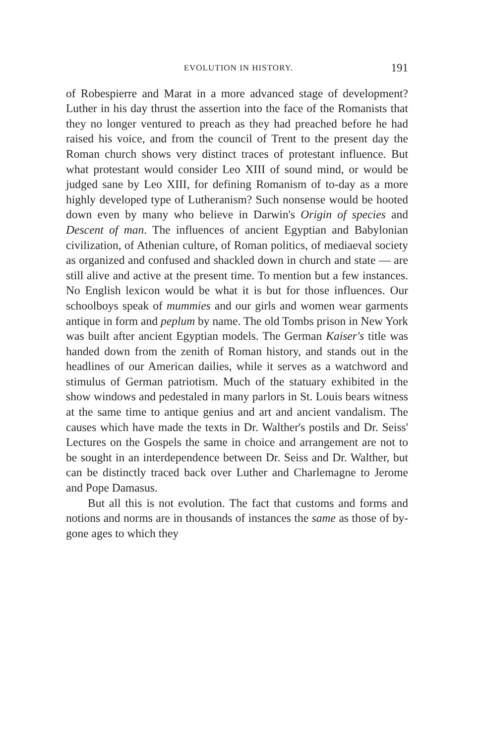EVOLUTION IN HISTORY. 191
of Robespierre and Marat in a more advanced stage of development? Luther in his day thrust the assertion into the face of the Romanists that they no longer ventured to preach as they had preached before he had raised his voice, and from the council of Trent to the present day the Roman church shows very distinct traces of protestant influence. But what protestant would consider Leo XIII of sound mind, or would be judged sane by Leo XIII, for defining Romanism of to-day as a more highly developed type of Lutheranism? Such nonsense would be hooted down even by many who believe in Darwin's Origin of species and Descent of man. The influences of ancient Egyptian and Babylonian civilization, of Athenian culture, of Roman politics, of mediaeval society as organized and confused and shackled down in church and state — are still alive and active at the present time. To mention but a few instances. No English lexicon would be what it is but for those influences. Our schoolboys speak of mummies and our girls and women wear garments antique in form and peplum by name. The old Tombs prison in New York was built after ancient Egyptian models. The German Kaiser's title was handed down from the zenith of Roman history, and stands out in the headlines of our American dailies, while it serves as a watchword and stimulus of German patriotism. Much of the statuary exhibited in the show windows and pedestaled in many parlors in St. Louis bears witness at the same time to antique genius and art and ancient vandalism. The causes which have made the texts in Dr. Walther's postils and Dr. Seiss' Lectures on the Gospels the same in choice and arrangement are not to be sought in an interdependence between Dr. Seiss and Dr. Walther, but can be distinctly traced back over Luther and Charlemagne to Jerome and Pope Damasus.
But all this is not evolution. The fact that customs and forms and notions and norms are in thousands of instances the same as those of by-gone ages to which they